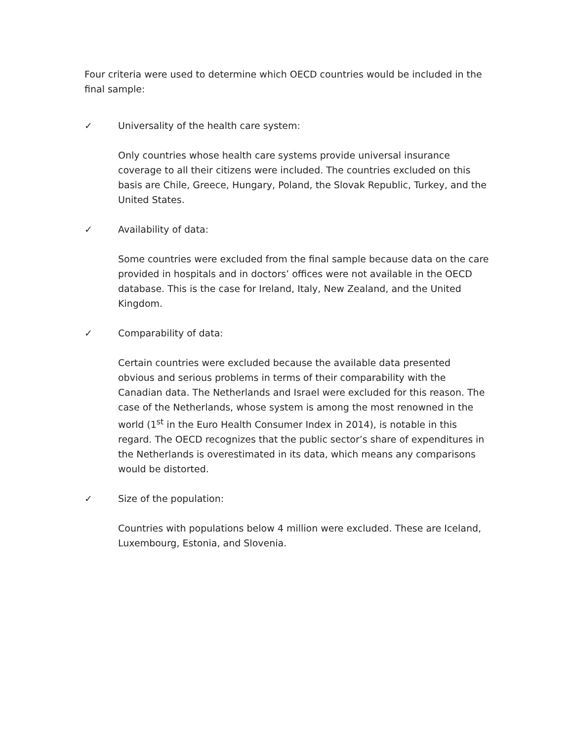Four criteria were used to determine which OECD countries would be included in the final sample:
✓ Universality of the health care system:
Only countries whose health care systems provide universal insurance coverage to all their citizens were included. The countries excluded on this basis are Chile, Greece, Hungary, Poland, the Slovak Republic, Turkey, and the United States.
✓ Availability of data:
Some countries were excluded from the final sample because data on the care provided in hospitals and in doctors’ offices were not available in the OECD database. This is the case for Ireland, Italy, New Zealand, and the United Kingdom.
✓ Comparability of data:
Certain countries were excluded because the available data presented obvious and serious problems in terms of their comparability with the Canadian data. The Netherlands and Israel were excluded for this reason. The case of the Netherlands, whose system is among the most renowned in the world (1<sup>st</sup> in the Euro Health Consumer Index in 2014), is notable in this regard. The OECD recognizes that the public sector’s share of expenditures in the Netherlands is overestimated in its data, which means any comparisons would be distorted.
✓ Size of the population:
Countries with populations below 4 million were excluded. These are Iceland, Luxembourg, Estonia, and Slovenia.